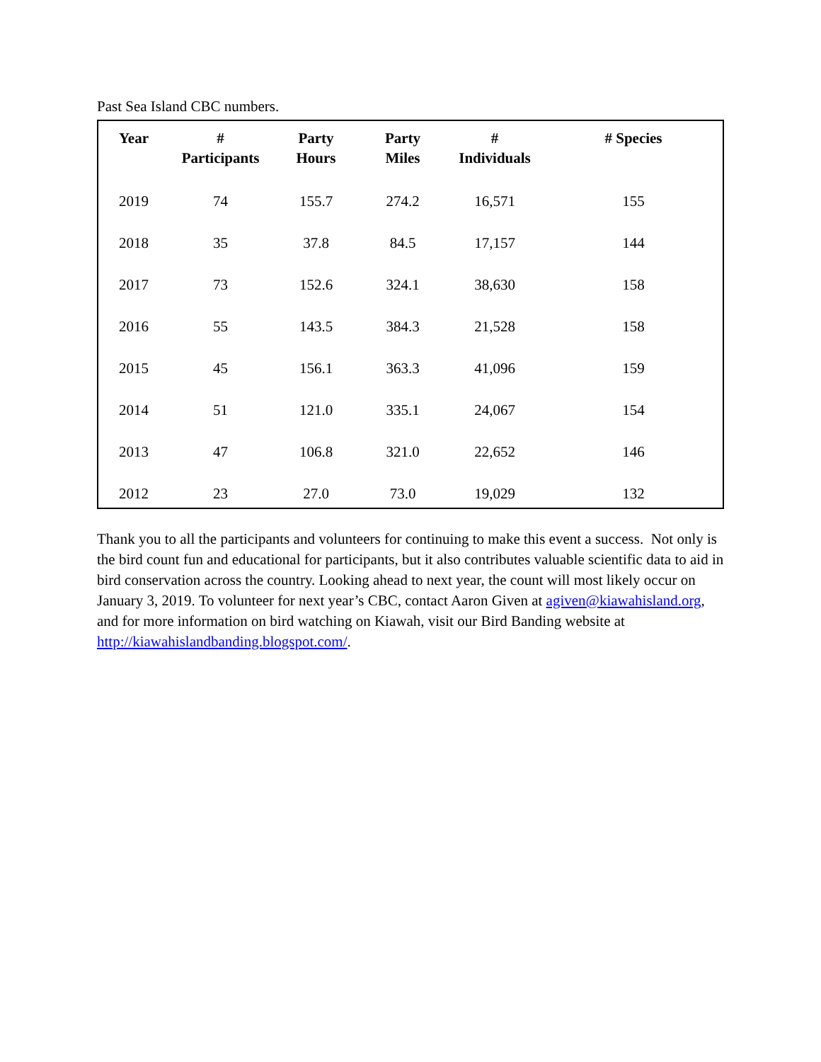Past Sea Island CBC numbers.
| Year | # Participants | Party Hours | Party Miles | # Individuals | # Species |
| --- | --- | --- | --- | --- | --- |
| 2019 | 74 | 155.7 | 274.2 | 16,571 | 155 |
| 2018 | 35 | 37.8 | 84.5 | 17,157 | 144 |
| 2017 | 73 | 152.6 | 324.1 | 38,630 | 158 |
| 2016 | 55 | 143.5 | 384.3 | 21,528 | 158 |
| 2015 | 45 | 156.1 | 363.3 | 41,096 | 159 |
| 2014 | 51 | 121.0 | 335.1 | 24,067 | 154 |
| 2013 | 47 | 106.8 | 321.0 | 22,652 | 146 |
| 2012 | 23 | 27.0 | 73.0 | 19,029 | 132 |
Thank you to all the participants and volunteers for continuing to make this event a success. Not only is the bird count fun and educational for participants, but it also contributes valuable scientific data to aid in bird conservation across the country. Looking ahead to next year, the count will most likely occur on January 3, 2019. To volunteer for next year’s CBC, contact Aaron Given at agiven@kiawahisland.org, and for more information on bird watching on Kiawah, visit our Bird Banding website at http://kiawahislandbanding.blogspot.com/.